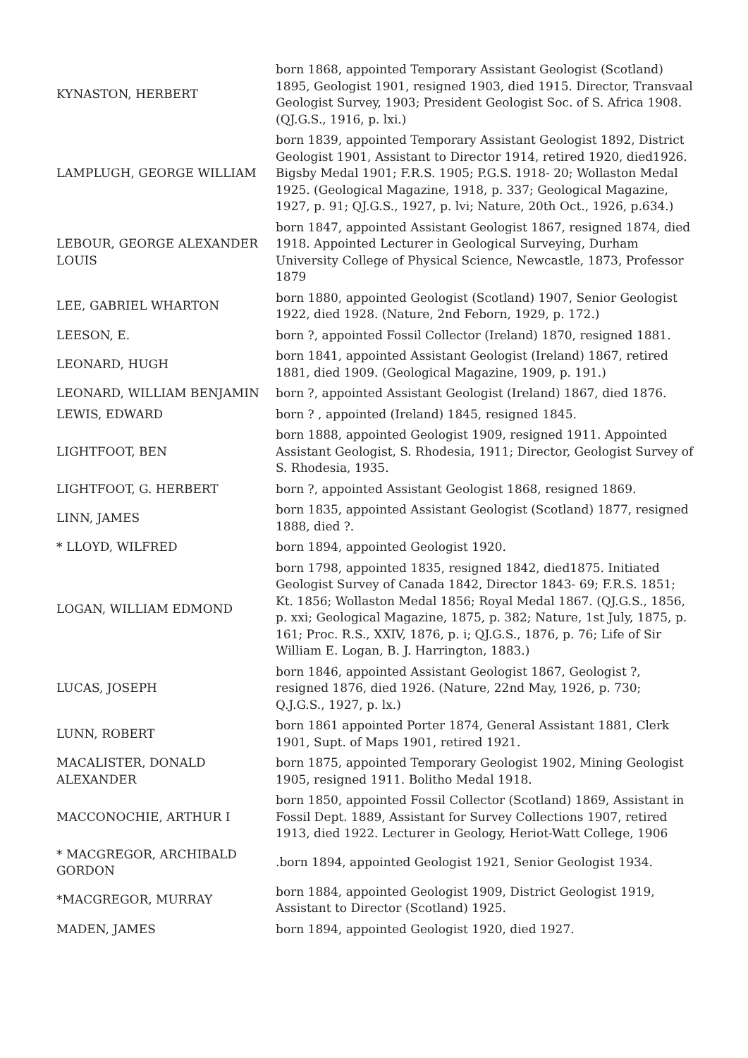| KYNASTON, HERBERT | born 1868, appointed Temporary Assistant Geologist (Scotland) 1895, Geologist 1901, resigned 1903, died 1915. Director, Transvaal Geologist Survey, 1903; President Geologist Soc. of S. Africa 1908. (QJ.G.S., 1916, p. lxi.) |
| LAMPLUGH, GEORGE WILLIAM | born 1839, appointed Temporary Assistant Geologist 1892, District Geologist 1901, Assistant to Director 1914, retired 1920, died1926. Bigsby Medal 1901; F.R.S. 1905; P.G.S. 1918- 20; Wollaston Medal 1925. (Geological Magazine, 1918, p. 337; Geological Magazine, 1927, p. 91; QJ.G.S., 1927, p. lvi; Nature, 20th Oct., 1926, p.634.) |
| LEBOUR, GEORGE ALEXANDER LOUIS | born 1847, appointed Assistant Geologist 1867, resigned 1874, died 1918. Appointed Lecturer in Geological Surveying, Durham University College of Physical Science, Newcastle, 1873, Professor 1879 |
| LEE, GABRIEL WHARTON | born 1880, appointed Geologist (Scotland) 1907, Senior Geologist 1922, died 1928. (Nature, 2nd Feborn, 1929, p. 172.) |
| LEESON, E. | born ?, appointed Fossil Collector (Ireland) 1870, resigned 1881. |
| LEONARD, HUGH | born 1841, appointed Assistant Geologist (Ireland) 1867, retired 1881, died 1909. (Geological Magazine, 1909, p. 191.) |
| LEONARD, WILLIAM BENJAMIN | born ?, appointed Assistant Geologist (Ireland) 1867, died 1876. |
| LEWIS, EDWARD | born ? , appointed (Ireland) 1845, resigned 1845. |
| LIGHTFOOT, BEN | born 1888, appointed Geologist 1909, resigned 1911. Appointed Assistant Geologist, S. Rhodesia, 1911; Director, Geologist Survey of S. Rhodesia, 1935. |
| LIGHTFOOT, G. HERBERT | born ?, appointed Assistant Geologist 1868, resigned 1869. |
| LINN, JAMES | born 1835, appointed Assistant Geologist (Scotland) 1877, resigned 1888, died ?. |
| * LLOYD, WILFRED | born 1894, appointed Geologist 1920. |
| LOGAN, WILLIAM EDMOND | born 1798, appointed 1835, resigned 1842, died1875. Initiated Geologist Survey of Canada 1842, Director 1843- 69; F.R.S. 1851; Kt. 1856; Wollaston Medal 1856; Royal Medal 1867. (QJ.G.S., 1856, p. xxi; Geological Magazine, 1875, p. 382; Nature, 1st July, 1875, p. 161; Proc. R.S., XXIV, 1876, p. i; QJ.G.S., 1876, p. 76; Life of Sir William E. Logan, B. J. Harrington, 1883.) |
| LUCAS, JOSEPH | born 1846, appointed Assistant Geologist 1867, Geologist ?, resigned 1876, died 1926. (Nature, 22nd May, 1926, p. 730; Q.J.G.S., 1927, p. lx.) |
| LUNN, ROBERT | born 1861 appointed Porter 1874, General Assistant 1881, Clerk 1901, Supt. of Maps 1901, retired 1921. |
| MACALISTER, DONALD ALEXANDER | born 1875, appointed Temporary Geologist 1902, Mining Geologist 1905, resigned 1911. Bolitho Medal 1918. |
| MACCONOCHIE, ARTHUR I | born 1850, appointed Fossil Collector (Scotland) 1869, Assistant in Fossil Dept. 1889, Assistant for Survey Collections 1907, retired 1913, died 1922. Lecturer in Geology, Heriot-Watt College, 1906 |
| * MACGREGOR, ARCHIBALD GORDON | .born 1894, appointed Geologist 1921, Senior Geologist 1934. |
| *MACGREGOR, MURRAY | born 1884, appointed Geologist 1909, District Geologist 1919, Assistant to Director (Scotland) 1925. |
| MADEN, JAMES | born 1894, appointed Geologist 1920, died 1927. |